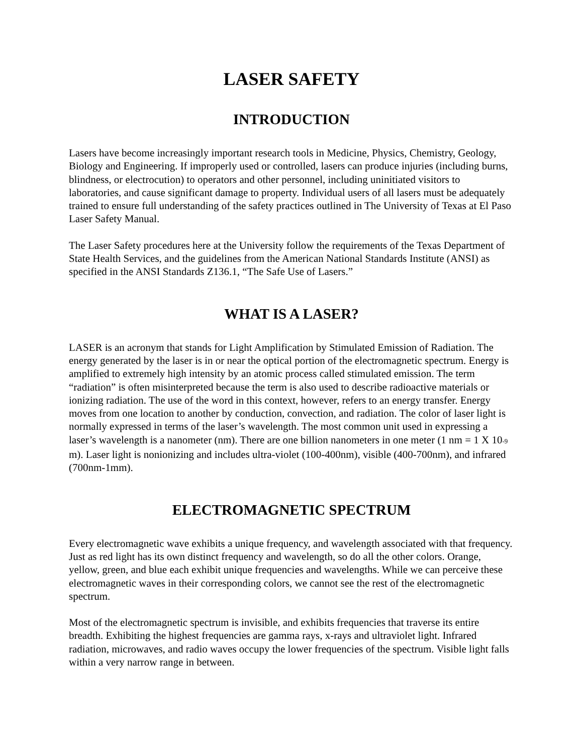LASER SAFETY
INTRODUCTION
Lasers have become increasingly important research tools in Medicine, Physics, Chemistry, Geology, Biology and Engineering. If improperly used or controlled, lasers can produce injuries (including burns, blindness, or electrocution) to operators and other personnel, including uninitiated visitors to laboratories, and cause significant damage to property. Individual users of all lasers must be adequately trained to ensure full understanding of the safety practices outlined in The University of Texas at El Paso Laser Safety Manual.
The Laser Safety procedures here at the University follow the requirements of the Texas Department of State Health Services, and the guidelines from the American National Standards Institute (ANSI) as specified in the ANSI Standards Z136.1, “The Safe Use of Lasers.”
WHAT IS A LASER?
LASER is an acronym that stands for Light Amplification by Stimulated Emission of Radiation. The energy generated by the laser is in or near the optical portion of the electromagnetic spectrum. Energy is amplified to extremely high intensity by an atomic process called stimulated emission. The term “radiation” is often misinterpreted because the term is also used to describe radioactive materials or ionizing radiation. The use of the word in this context, however, refers to an energy transfer. Energy moves from one location to another by conduction, convection, and radiation. The color of laser light is normally expressed in terms of the laser’s wavelength. The most common unit used in expressing a laser’s wavelength is a nanometer (nm). There are one billion nanometers in one meter (1 nm = 1 X 10<sup>-9</sup> m). Laser light is nonionizing and includes ultra-violet (100-400nm), visible (400-700nm), and infrared (700nm-1mm).
ELECTROMAGNETIC SPECTRUM
Every electromagnetic wave exhibits a unique frequency, and wavelength associated with that frequency. Just as red light has its own distinct frequency and wavelength, so do all the other colors. Orange, yellow, green, and blue each exhibit unique frequencies and wavelengths. While we can perceive these electromagnetic waves in their corresponding colors, we cannot see the rest of the electromagnetic spectrum.
Most of the electromagnetic spectrum is invisible, and exhibits frequencies that traverse its entire breadth. Exhibiting the highest frequencies are gamma rays, x-rays and ultraviolet light. Infrared radiation, microwaves, and radio waves occupy the lower frequencies of the spectrum. Visible light falls within a very narrow range in between.